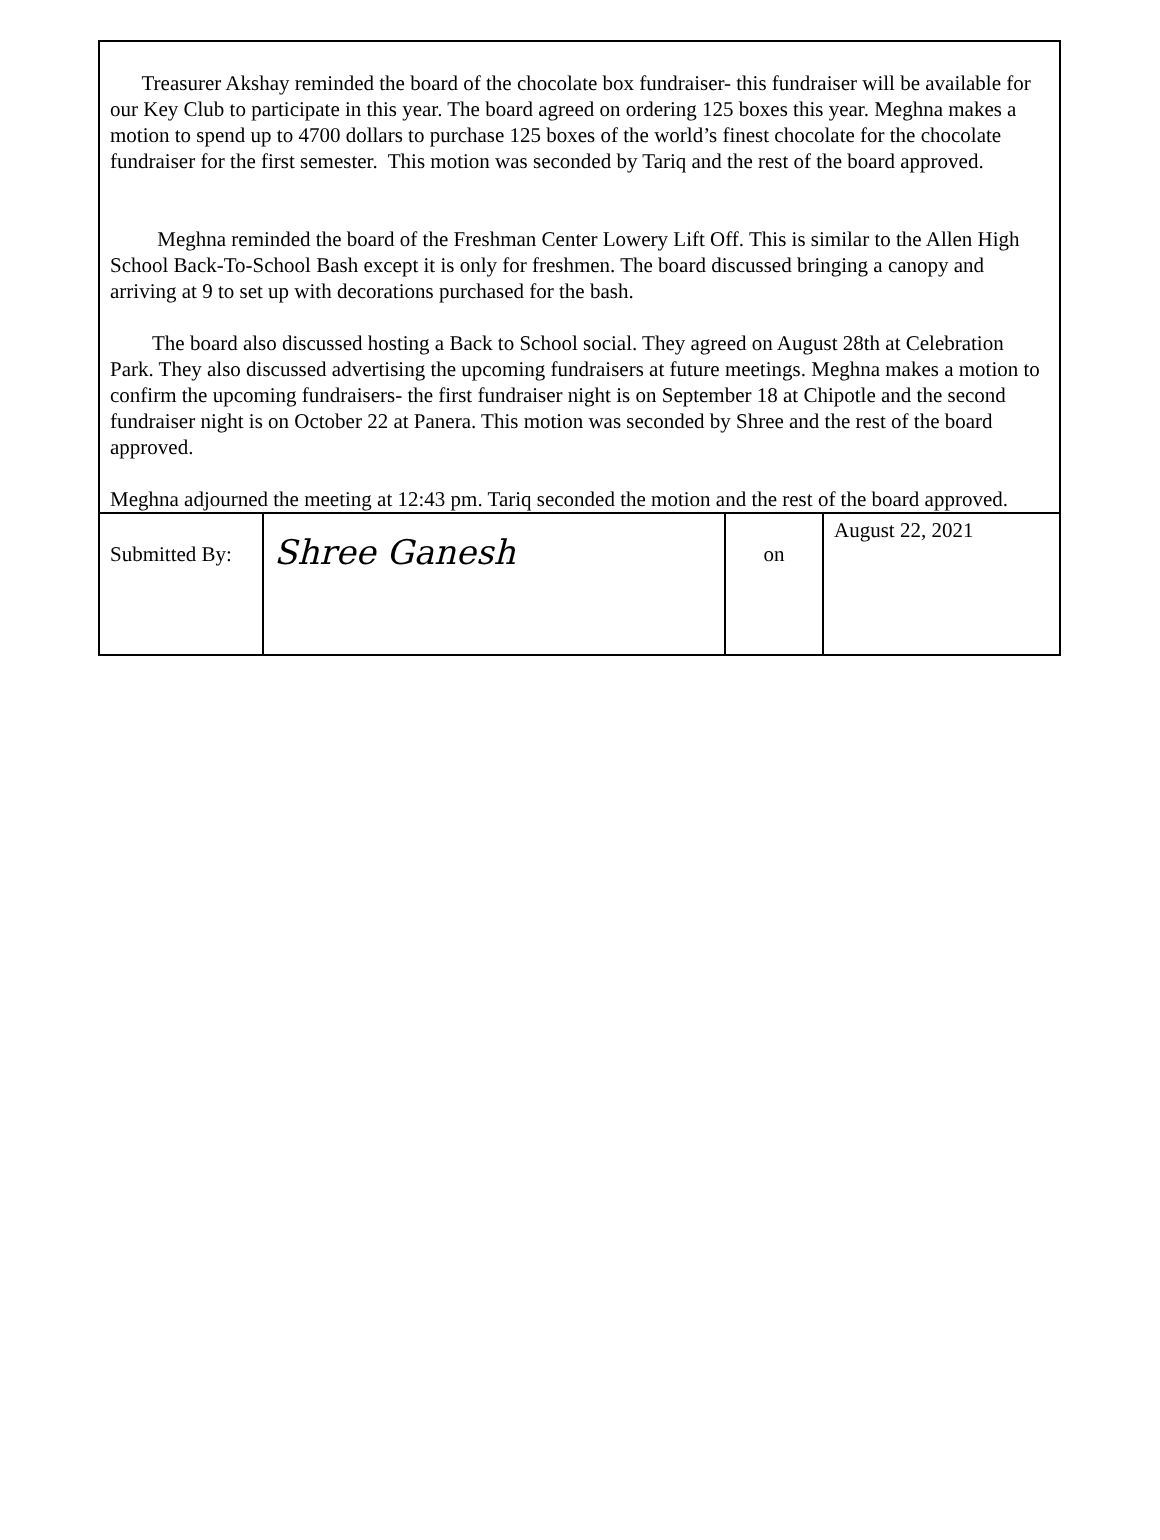Treasurer Akshay reminded the board of the chocolate box fundraiser- this fundraiser will be available for our Key Club to participate in this year. The board agreed on ordering 125 boxes this year. Meghna makes a motion to spend up to 4700 dollars to purchase 125 boxes of the world’s finest chocolate for the chocolate fundraiser for the first semester. This motion was seconded by Tariq and the rest of the board approved.
Meghna reminded the board of the Freshman Center Lowery Lift Off. This is similar to the Allen High School Back-To-School Bash except it is only for freshmen. The board discussed bringing a canopy and arriving at 9 to set up with decorations purchased for the bash.
The board also discussed hosting a Back to School social. They agreed on August 28th at Celebration Park. They also discussed advertising the upcoming fundraisers at future meetings. Meghna makes a motion to confirm the upcoming fundraisers- the first fundraiser night is on September 18 at Chipotle and the second fundraiser night is on October 22 at Panera. This motion was seconded by Shree and the rest of the board approved.
Meghna adjourned the meeting at 12:43 pm. Tariq seconded the motion and the rest of the board approved.
| Submitted By: | Shree Ganesh | on | August 22, 2021 |